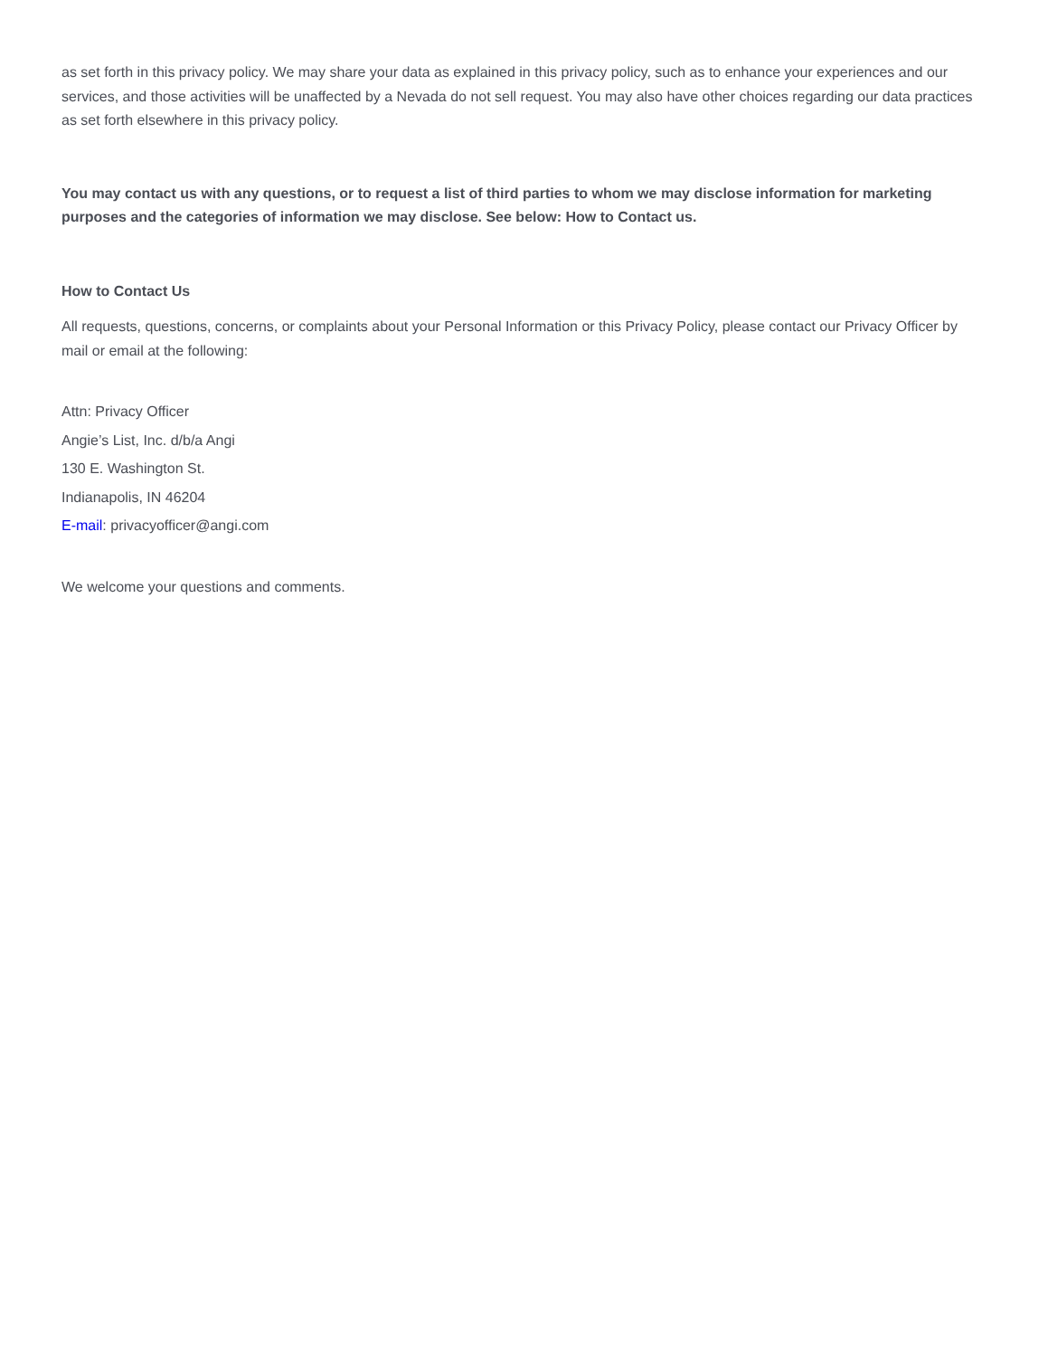as set forth in this privacy policy. We may share your data as explained in this privacy policy, such as to enhance your experiences and our services, and those activities will be unaffected by a Nevada do not sell request. You may also have other choices regarding our data practices as set forth elsewhere in this privacy policy.
You may contact us with any questions, or to request a list of third parties to whom we may disclose information for marketing purposes and the categories of information we may disclose. See below: How to Contact us.
How to Contact Us
All requests, questions, concerns, or complaints about your Personal Information or this Privacy Policy, please contact our Privacy Officer by mail or email at the following:
Attn: Privacy Officer
Angie’s List, Inc. d/b/a Angi
130 E. Washington St.
Indianapolis, IN 46204
E-mail: privacyofficer@angi.com
We welcome your questions and comments.